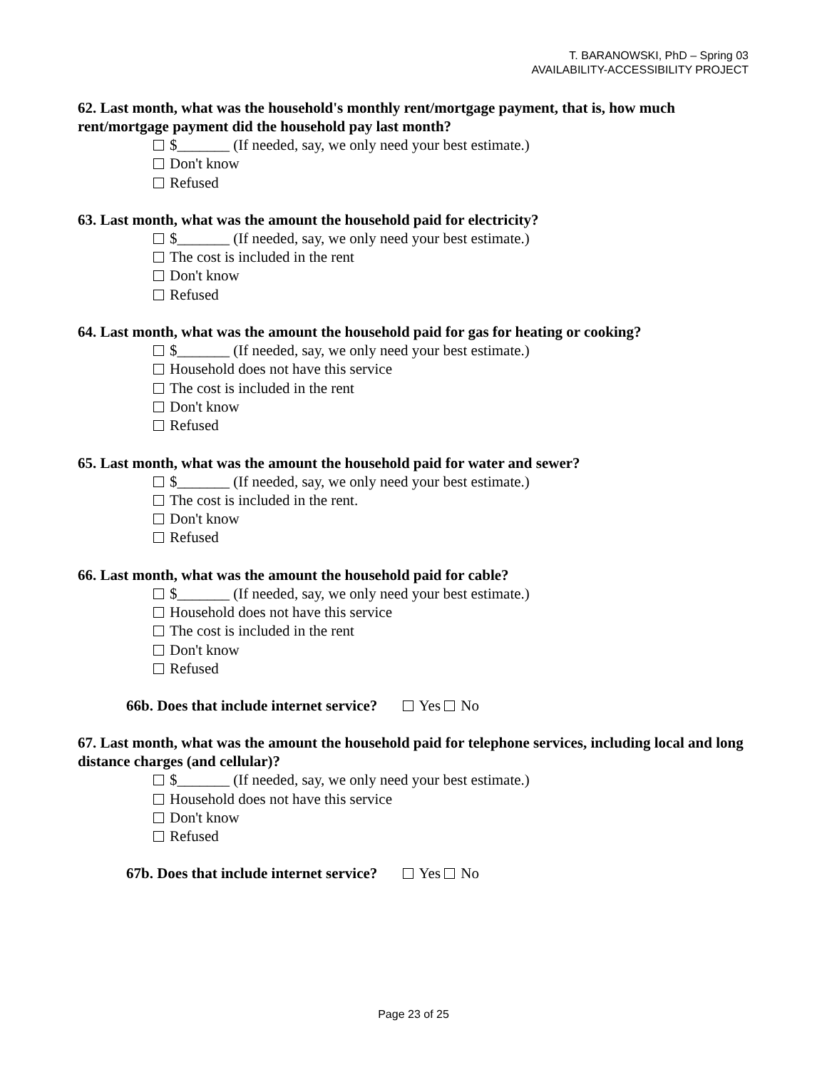T. BARANOWSKI, PhD – Spring 03
AVAILABILITY-ACCESSIBILITY PROJECT
62. Last month, what was the household's monthly rent/mortgage payment, that is, how much rent/mortgage payment did the household pay last month?
$_______ (If needed, say, we only need your best estimate.)
Don't know
Refused
63. Last month, what was the amount the household paid for electricity?
$_______ (If needed, say, we only need your best estimate.)
The cost is included in the rent
Don't know
Refused
64. Last month, what was the amount the household paid for gas for heating or cooking?
$_______ (If needed, say, we only need your best estimate.)
Household does not have this service
The cost is included in the rent
Don't know
Refused
65. Last month, what was the amount the household paid for water and sewer?
$_______ (If needed, say, we only need your best estimate.)
The cost is included in the rent.
Don't know
Refused
66. Last month, what was the amount the household paid for cable?
$_______ (If needed, say, we only need your best estimate.)
Household does not have this service
The cost is included in the rent
Don't know
Refused
66b. Does that include internet service? Yes No
67. Last month, what was the amount the household paid for telephone services, including local and long distance charges (and cellular)?
$_______ (If needed, say, we only need your best estimate.)
Household does not have this service
Don't know
Refused
67b. Does that include internet service? Yes No
Page 23 of 25